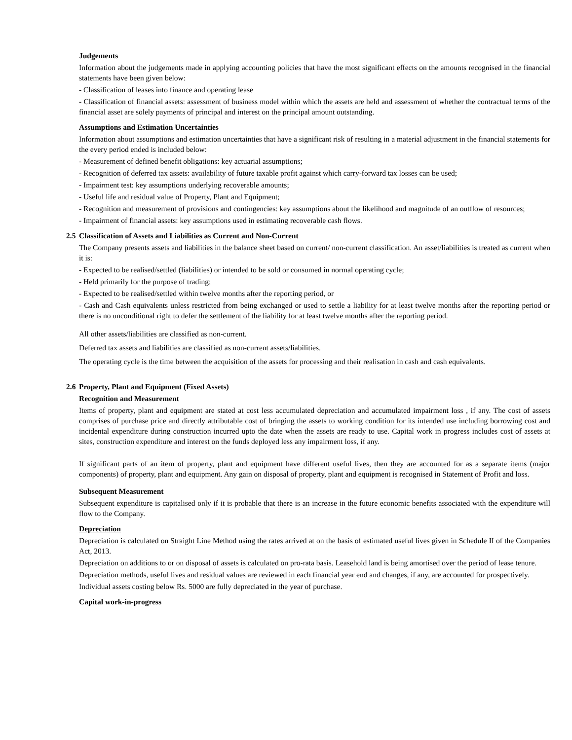Judgements
Information about the judgements made in applying accounting policies that have the most significant effects on the amounts recognised in the financial statements have been given below:
- Classification of leases into finance and operating lease
- Classification of financial assets: assessment of business model within which the assets are held and assessment of whether the contractual terms of the financial asset are solely payments of principal and interest on the principal amount outstanding.
Assumptions and Estimation Uncertainties
Information about assumptions and estimation uncertainties that have a significant risk of resulting in a material adjustment in the financial statements for the every period ended is included below:
- Measurement of defined benefit obligations: key actuarial assumptions;
- Recognition of deferred tax assets: availability of future taxable profit against which carry-forward tax losses can be used;
- Impairment test: key assumptions underlying recoverable amounts;
- Useful life and residual value of Property, Plant and Equipment;
- Recognition and measurement of provisions and contingencies: key assumptions about the likelihood and magnitude of an outflow of resources;
- Impairment of financial assets: key assumptions used in estimating recoverable cash flows.
2.5
Classification of Assets and Liabilities as Current and Non-Current
The Company presents assets and liabilities in the balance sheet based on current/ non-current classification. An asset/liabilities is treated as current when it is:
- Expected to be realised/settled (liabilities) or intended to be sold or consumed in normal operating cycle;
- Held primarily for the purpose of trading;
- Expected to be realised/settled within twelve months after the reporting period, or
- Cash and Cash equivalents unless restricted from being exchanged or used to settle a liability for at least twelve months after the reporting period or there is no unconditional right to defer the settlement of the liability for at least twelve months after the reporting period.
All other assets/liabilities are classified as non-current.
Deferred tax assets and liabilities are classified as non-current assets/liabilities.
The operating cycle is the time between the acquisition of the assets for processing and their realisation in cash and cash equivalents.
2.6
Property, Plant and Equipment (Fixed Assets)
Recognition and Measurement
Items of property, plant and equipment are stated at cost less accumulated depreciation and accumulated impairment loss , if any. The cost of assets comprises of purchase price and directly attributable cost of bringing the assets to working condition for its intended use including borrowing cost and incidental expenditure during construction incurred upto the date when the assets are ready to use. Capital work in progress includes cost of assets at sites, construction expenditure and interest on the funds deployed less any impairment loss, if any.
If significant parts of an item of property, plant and equipment have different useful lives, then they are accounted for as a separate items (major components) of property, plant and equipment. Any gain on disposal of property, plant and equipment is recognised in Statement of Profit and loss.
Subsequent Measurement
Subsequent expenditure is capitalised only if it is probable that there is an increase in the future economic benefits associated with the expenditure will flow to the Company.
Depreciation
Depreciation is calculated on Straight Line Method using the rates arrived at on the basis of estimated useful lives given in Schedule II of the Companies Act, 2013.
Depreciation on additions to or on disposal of assets is calculated on pro-rata basis. Leasehold land is being amortised over the period of lease tenure.
Depreciation methods, useful lives and residual values are reviewed in each financial year end and changes, if any, are accounted for prospectively.
Individual assets costing below Rs. 5000 are fully depreciated in the year of purchase.
Capital work-in-progress